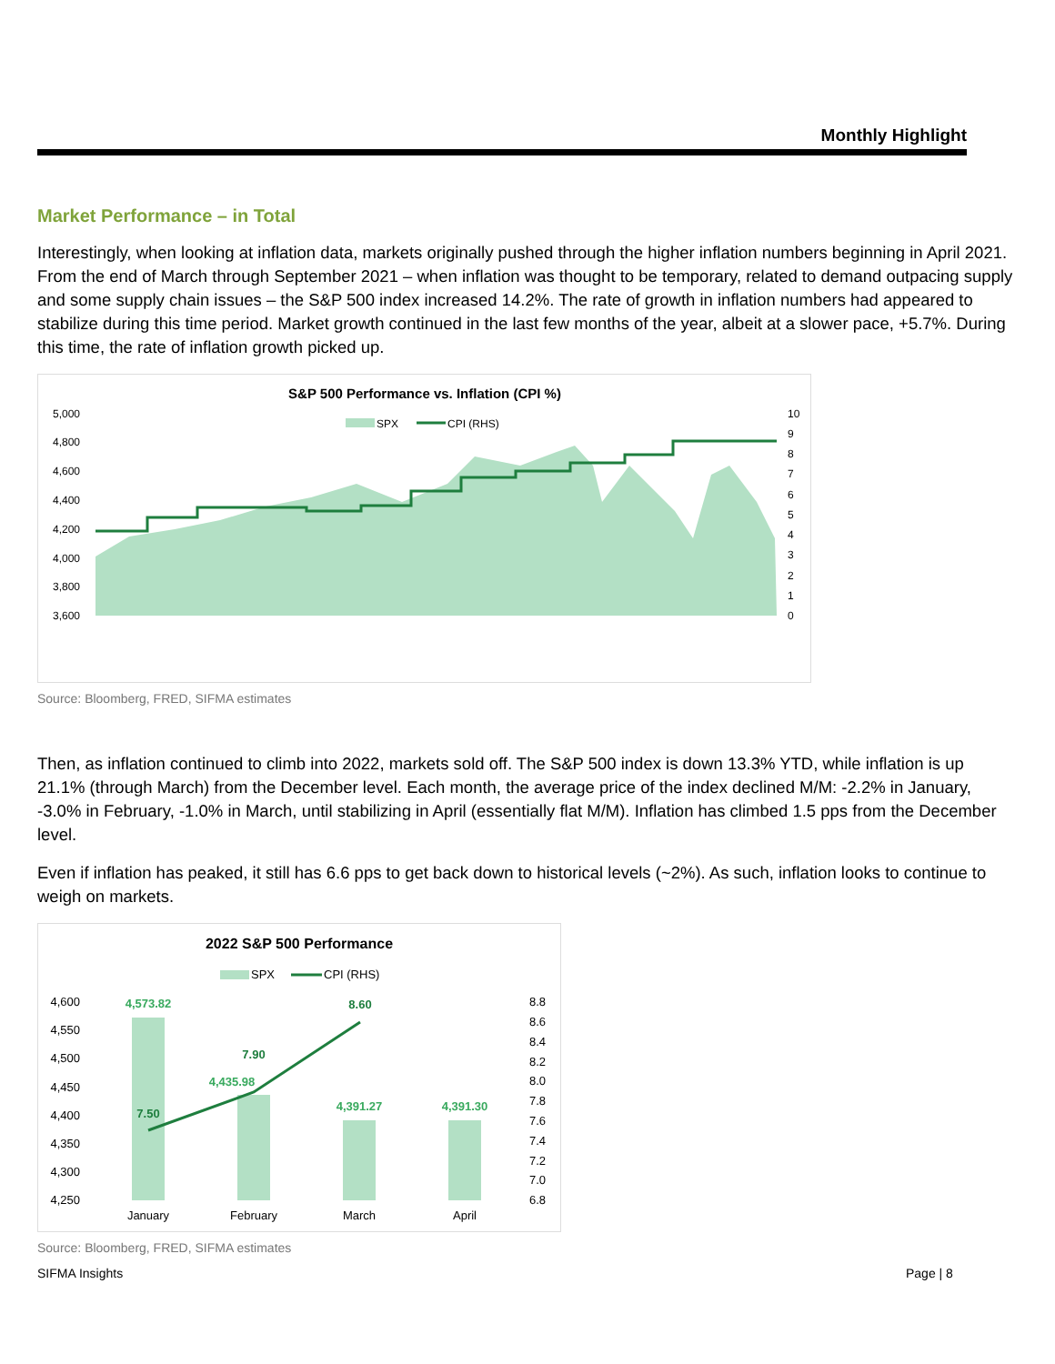Monthly Highlight
Market Performance – in Total
Interestingly, when looking at inflation data, markets originally pushed through the higher inflation numbers beginning in April 2021. From the end of March through September 2021 – when inflation was thought to be temporary, related to demand outpacing supply and some supply chain issues – the S&P 500 index increased 14.2%. The rate of growth in inflation numbers had appeared to stabilize during this time period. Market growth continued in the last few months of the year, albeit at a slower pace, +5.7%. During this time, the rate of inflation growth picked up.
S&P 500 Performance vs. Inflation (CPI %)
SPX
CPI (RHS)
5,000
4,800
4,600
4,400
4,200
4,000
3,800
3,600
10
9
8
7
6
5
4
3
2
1
0
Source: Bloomberg, FRED, SIFMA estimates
Then, as inflation continued to climb into 2022, markets sold off. The S&P 500 index is down 13.3% YTD, while inflation is up 21.1% (through March) from the December level. Each month, the average price of the index declined M/M: -2.2% in January, -3.0% in February, -1.0% in March, until stabilizing in April (essentially flat M/M). Inflation has climbed 1.5 pps from the December level.
Even if inflation has peaked, it still has 6.6 pps to get back down to historical levels (~2%). As such, inflation looks to continue to weigh on markets.
2022 S&P 500 Performance
SPX
CPI (RHS)
4,600
4,550
4,500
4,450
4,400
4,350
4,300
4,250
8.8
8.6
8.4
8.2
8.0
7.8
7.6
7.4
7.2
7.0
6.8
4,573.82
4,435.98
4,391.27
4,391.30
7.50
7.90
8.60
January
February
March
April
Source: Bloomberg, FRED, SIFMA estimates
SIFMA Insights Page | 8